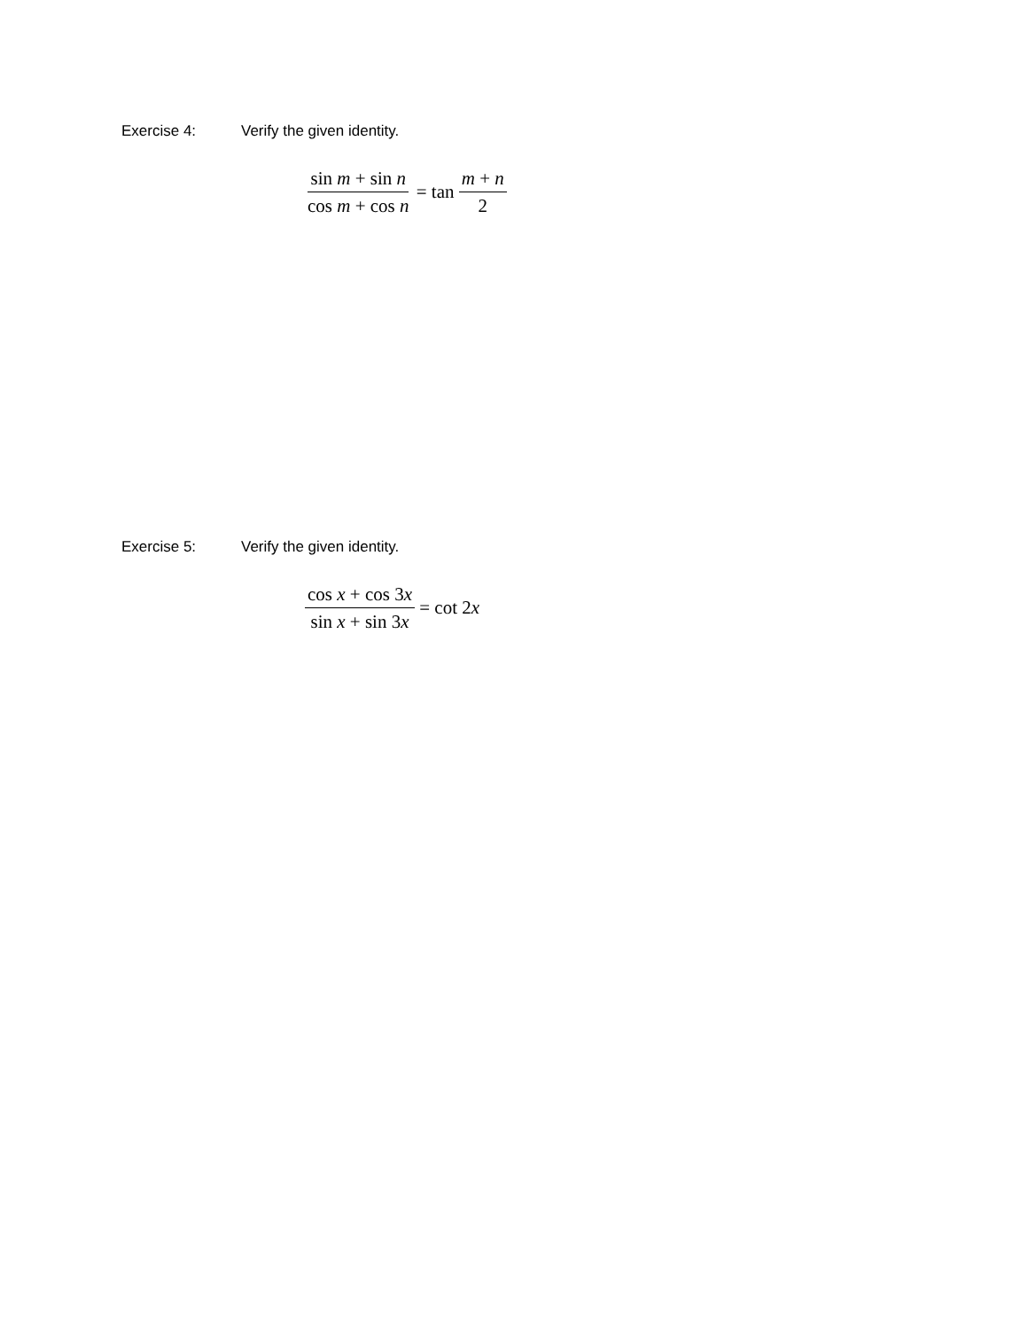Exercise 4: Verify the given identity.
sin m + sin n cos m + cos n = tan m + n 2
Exercise 5: Verify the given identity.
cos x + cos 3x sin x + sin 3x = cot 2 x